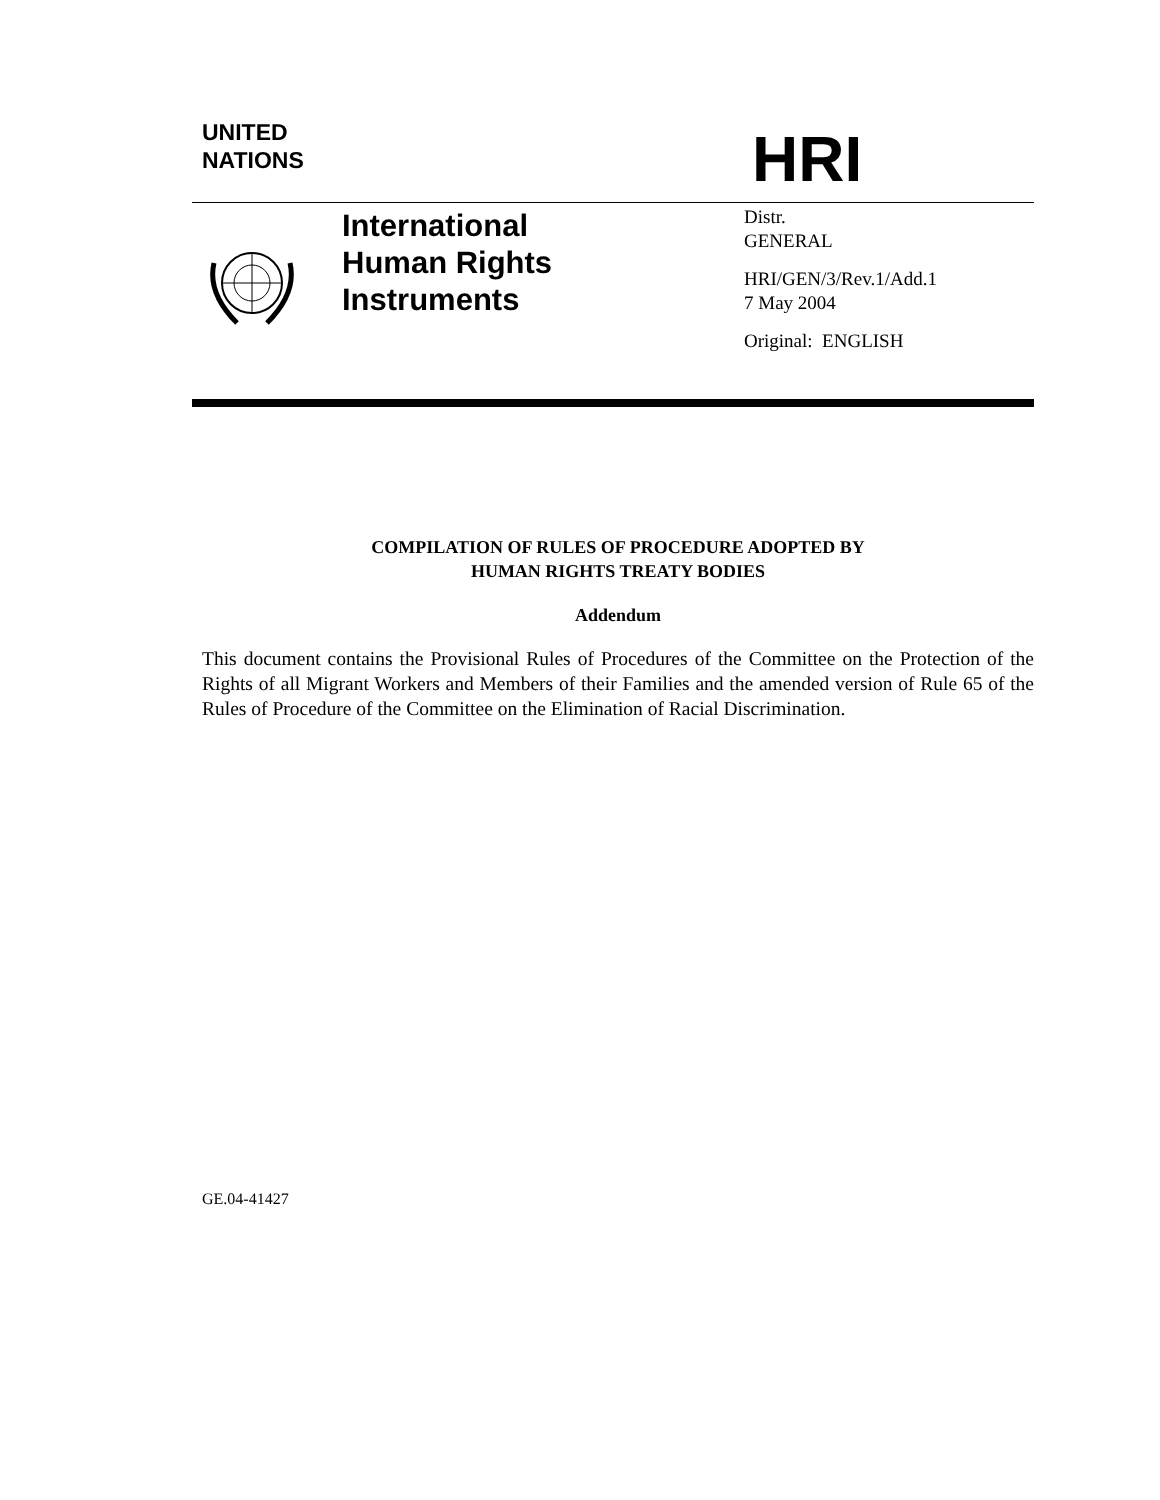UNITED
NATIONS
HRI
International
Human Rights
Instruments
Distr.
GENERAL
HRI/GEN/3/Rev.1/Add.1
7 May 2004
Original: ENGLISH
COMPILATION OF RULES OF PROCEDURE ADOPTED BY
HUMAN RIGHTS TREATY BODIES
Addendum
This document contains the Provisional Rules of Procedures of the Committee on the Protection of the Rights of all Migrant Workers and Members of their Families and the amended version of Rule 65 of the Rules of Procedure of the Committee on the Elimination of Racial Discrimination.
GE.04-41427